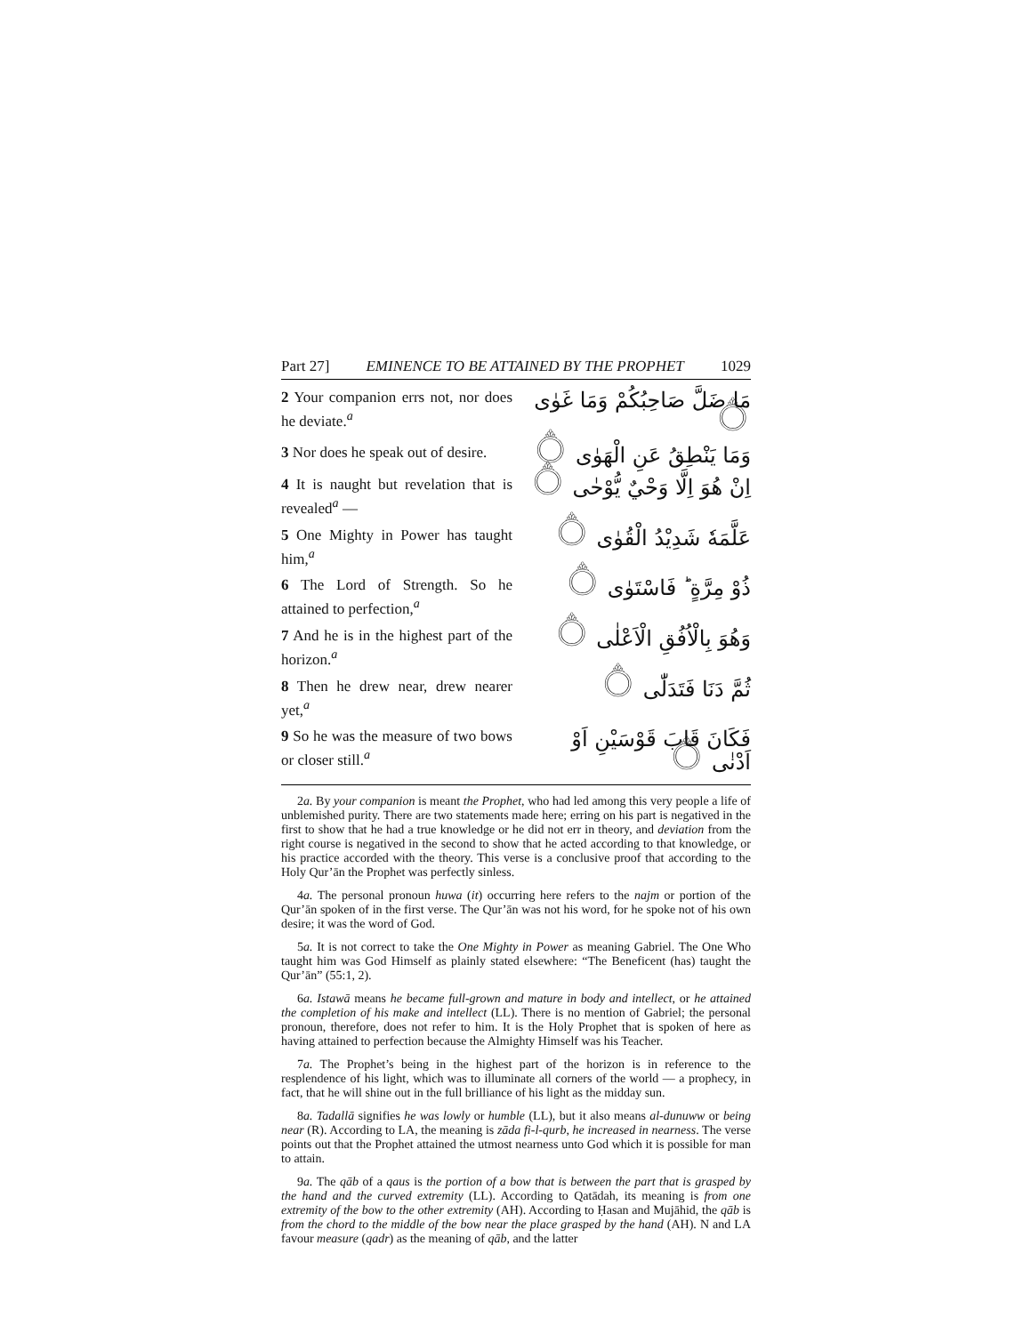Part 27] EMINENCE TO BE ATTAINED BY THE PROPHET 1029
2 Your companion errs not, nor does he deviate.<sup>a</sup>
مَا ضَلَّ صَاحِبُكُمْ وَمَا غَوٰى ۝
3 Nor does he speak out of desire.
وَمَا يَنْطِقُ عَنِ الْهَوٰى ۝
4 It is naught but revelation that is revealed<sup>a</sup> —
اِنْ هُوَ اِلَّا وَحْيٌ يُّوْحٰى ۝
5 One Mighty in Power has taught him,<sup>a</sup>
عَلَّمَهٗ شَدِيْدُ الْقُوٰى ۝
6 The Lord of Strength. So he attained to perfection,<sup>a</sup>
ذُوْ مِرَّةٍ ؕ فَاسْتَوٰى ۝
7 And he is in the highest part of the horizon.<sup>a</sup>
وَهُوَ بِالْاُفُقِ الْاَعْلٰى ۝
8 Then he drew near, drew nearer yet,<sup>a</sup>
ثُمَّ دَنَا فَتَدَلّٰى ۝
9 So he was the measure of two bows or closer still.<sup>a</sup>
فَكَانَ قَابَ قَوْسَيْنِ اَوْ اَدْنٰى ۝
2a. By your companion is meant the Prophet, who had led among this very people a life of unblemished purity. There are two statements made here; erring on his part is negatived in the first to show that he had a true knowledge or he did not err in theory, and deviation from the right course is negatived in the second to show that he acted according to that knowledge, or his practice accorded with the theory. This verse is a conclusive proof that according to the Holy Qur’ān the Prophet was perfectly sinless.
4a. The personal pronoun huwa (it) occurring here refers to the najm or portion of the Qur’ān spoken of in the first verse. The Qur’ān was not his word, for he spoke not of his own desire; it was the word of God.
5a. It is not correct to take the One Mighty in Power as meaning Gabriel. The One Who taught him was God Himself as plainly stated elsewhere: “The Beneficent (has) taught the Qur’ān” (55:1, 2).
6a. Istawā means he became full-grown and mature in body and intellect, or he attained the completion of his make and intellect (LL). There is no mention of Gabriel; the personal pronoun, therefore, does not refer to him. It is the Holy Prophet that is spoken of here as having attained to perfection because the Almighty Himself was his Teacher.
7a. The Prophet’s being in the highest part of the horizon is in reference to the resplendence of his light, which was to illuminate all corners of the world — a prophecy, in fact, that he will shine out in the full brilliance of his light as the midday sun.
8a. Tadallā signifies he was lowly or humble (LL), but it also means al-dunuww or being near (R). According to LA, the meaning is zāda fi-l-qurb, he increased in nearness. The verse points out that the Prophet attained the utmost nearness unto God which it is possible for man to attain.
9a. The qāb of a qaus is the portion of a bow that is between the part that is grasped by the hand and the curved extremity (LL). According to Qatādah, its meaning is from one extremity of the bow to the other extremity (AH). According to Ḥasan and Mujāhid, the qāb is from the chord to the middle of the bow near the place grasped by the hand (AH). N and LA favour measure (qadr) as the meaning of qāb, and the latter